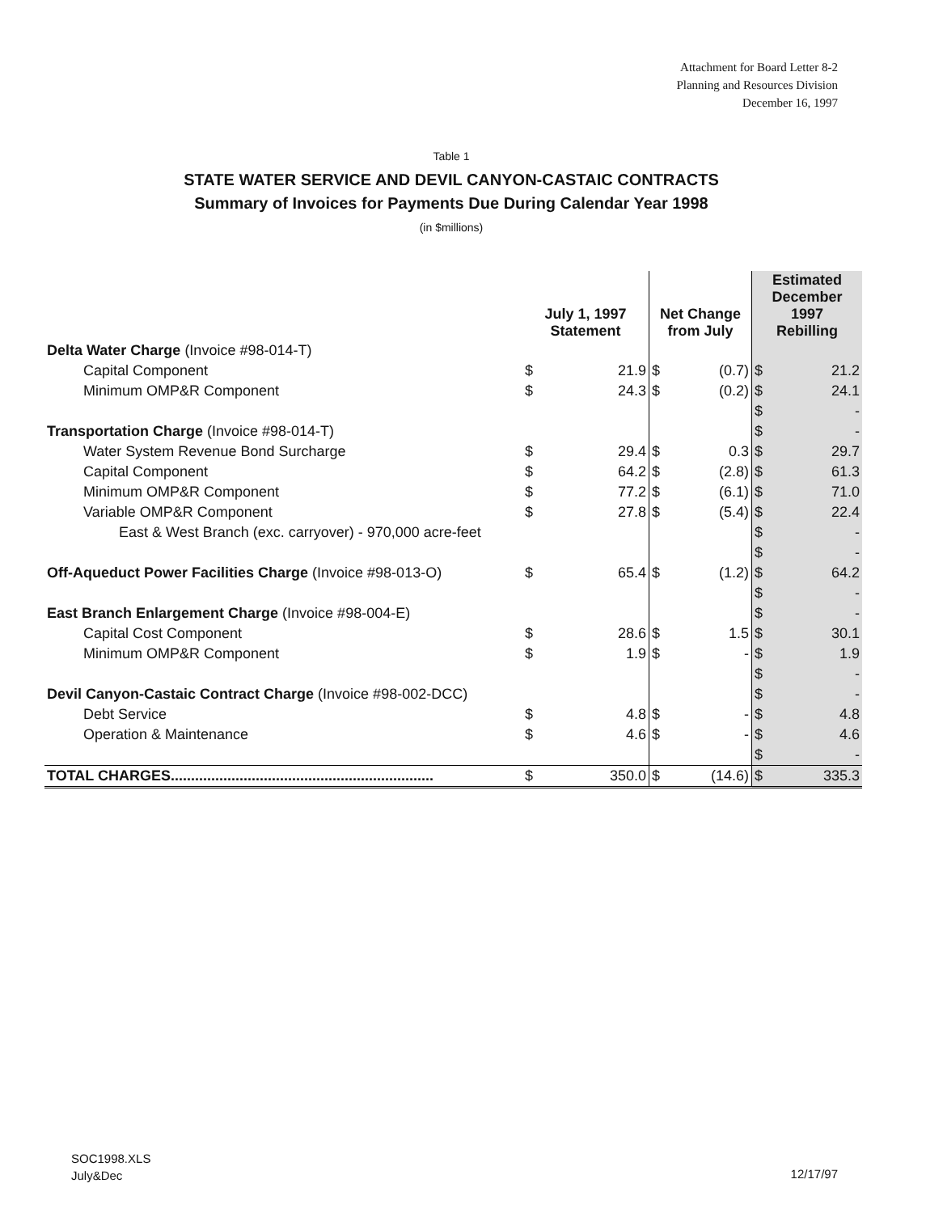Attachment for Board Letter 8-2
Planning and Resources Division
December 16, 1997
Table 1
STATE WATER SERVICE AND DEVIL CANYON-CASTAIC CONTRACTS
Summary of Invoices for Payments Due During Calendar Year 1998
(in $millions)
| | July 1, 1997 Statement | | Net Change from July | | Estimated December 1997 Rebilling | |
| --- | --- | --- | --- | --- | --- | --- |
| Delta Water Charge (Invoice #98-014-T) | | | | | | |
| Capital Component | $ | 21.9 | $ | (0.7) | $ | 21.2 |
| Minimum OMP&R Component | $ | 24.3 | $ | (0.2) | $ | 24.1 |
| | | | | | $ | - |
| Transportation Charge (Invoice #98-014-T) | | | | | $ | - |
| Water System Revenue Bond Surcharge | $ | 29.4 | $ | 0.3 | $ | 29.7 |
| Capital Component | $ | 64.2 | $ | (2.8) | $ | 61.3 |
| Minimum OMP&R Component | $ | 77.2 | $ | (6.1) | $ | 71.0 |
| Variable OMP&R Component | $ | 27.8 | $ | (5.4) | $ | 22.4 |
| East & West Branch (exc. carryover) - 970,000 acre-feet | | | | | $ | - |
| | | | | | $ | - |
| Off-Aqueduct Power Facilities Charge (Invoice #98-013-O) | $ | 65.4 | $ | (1.2) | $ | 64.2 |
| | | | | | $ | - |
| East Branch Enlargement Charge (Invoice #98-004-E) | | | | | $ | - |
| Capital Cost Component | $ | 28.6 | $ | 1.5 | $ | 30.1 |
| Minimum OMP&R Component | $ | 1.9 | $ | - | $ | 1.9 |
| | | | | | $ | - |
| Devil Canyon-Castaic Contract Charge (Invoice #98-002-DCC) | | | | | $ | - |
| Debt Service | $ | 4.8 | $ | - | $ | 4.8 |
| Operation & Maintenance | $ | 4.6 | $ | - | $ | 4.6 |
| | | | | | $ | - |
| TOTAL CHARGES................................................................. | $ | 350.0 | $ | (14.6) | $ | 335.3 |
SOC1998.XLS
July&Dec
12/17/97